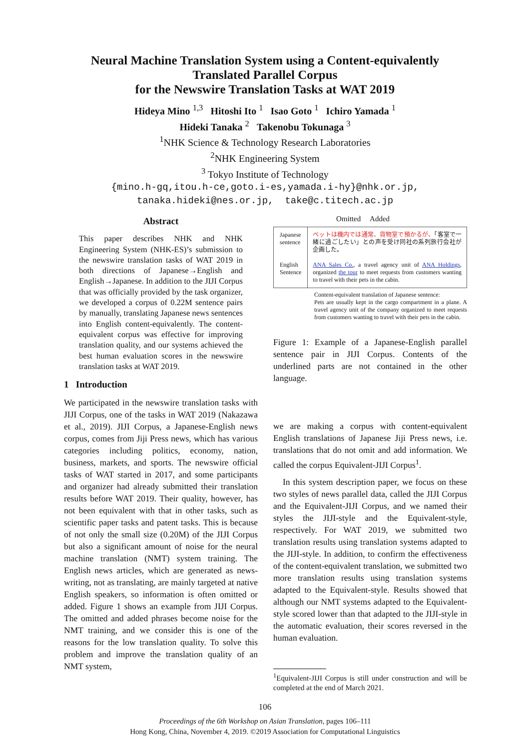Neural Machine Translation System using a Content-equivalently
Translated Parallel Corpus
for the Newswire Translation Tasks at WAT 2019
Hideya Mino <sup>1,3</sup> Hitoshi Ito <sup>1</sup> Isao Goto <sup>1</sup> Ichiro Yamada <sup>1</sup>
Hideki Tanaka <sup>2</sup> Takenobu Tokunaga <sup>3</sup>
<sup>1</sup> NHK Science & Technology Research Laboratories
<sup>2</sup> NHK Engineering System
<sup>3</sup> Tokyo Institute of Technology
{mino.h-gq,itou.h-ce,goto.i-es,yamada.i-hy}@nhk.or.jp,
tanaka.hideki@nes.or.jp, take@c.titech.ac.jp
Abstract
This paper describes NHK and NHK Engineering System (NHK-ES)’s submission to the newswire translation tasks of WAT 2019 in both directions of Japanese→English and English→Japanese. In addition to the JIJI Corpus that was officially provided by the task organizer, we developed a corpus of 0.22M sentence pairs by manually, translating Japanese news sentences into English content-equivalently. The content-equivalent corpus was effective for improving translation quality, and our systems achieved the best human evaluation scores in the newswire translation tasks at WAT 2019.
1 Introduction
We participated in the newswire translation tasks with JIJI Corpus, one of the tasks in WAT 2019 (Nakazawa et al., 2019). JIJI Corpus, a Japanese-English news corpus, comes from Jiji Press news, which has various categories including politics, economy, nation, business, markets, and sports. The newswire official tasks of WAT started in 2017, and some participants and organizer had already submitted their translation results before WAT 2019. Their quality, however, has not been equivalent with that in other tasks, such as scientific paper tasks and patent tasks. This is because of not only the small size (0.20M) of the JIJI Corpus but also a significant amount of noise for the neural machine translation (NMT) system training. The English news articles, which are generated as news-writing, not as translating, are mainly targeted at native English speakers, so information is often omitted or added. Figure 1 shows an example from JIJI Corpus. The omitted and added phrases become noise for the NMT training, and we consider this is one of the reasons for the low translation quality. To solve this problem and improve the translation quality of an NMT system,
Omitted Added
Japanese sentence
English Sentence
ペットは機内では通常、貨物室で預かるが、「客室で一緒に過ごしたい」との声を受け同社の系列旅行会社が企画した。
ANA Sales Co., a travel agency unit of ANA Holdings, organized the tour to meet requests from customers wanting to travel with their pets in the cabin.
Content-equivalent translation of Japanese sentence:
Pets are usually kept in the cargo compartment in a plane. A travel agency unit of the company organized to meet requests from customers wanting to travel with their pets in the cabin.
Figure 1: Example of a Japanese-English parallel sentence pair in JIJI Corpus. Contents of the underlined parts are not contained in the other language.
we are making a corpus with content-equivalent English translations of Japanese Jiji Press news, i.e. translations that do not omit and add information. We called the corpus Equivalent-JIJI Corpus<sup>1</sup>.
In this system description paper, we focus on these two styles of news parallel data, called the JIJI Corpus and the Equivalent-JIJI Corpus, and we named their styles the JIJI-style and the Equivalent-style, respectively. For WAT 2019, we submitted two translation results using translation systems adapted to the JIJI-style. In addition, to confirm the effectiveness of the content-equivalent translation, we submitted two more translation results using translation systems adapted to the Equivalent-style. Results showed that although our NMT systems adapted to the Equivalent-style scored lower than that adapted to the JIJI-style in the automatic evaluation, their scores reversed in the human evaluation.
<sup>1</sup> Equivalent-JIJI Corpus is still under construction and will be completed at the end of March 2021.
106
Proceedings of the 6th Workshop on Asian Translation, pages 106–111
Hong Kong, China, November 4, 2019. ©2019 Association for Computational Linguistics